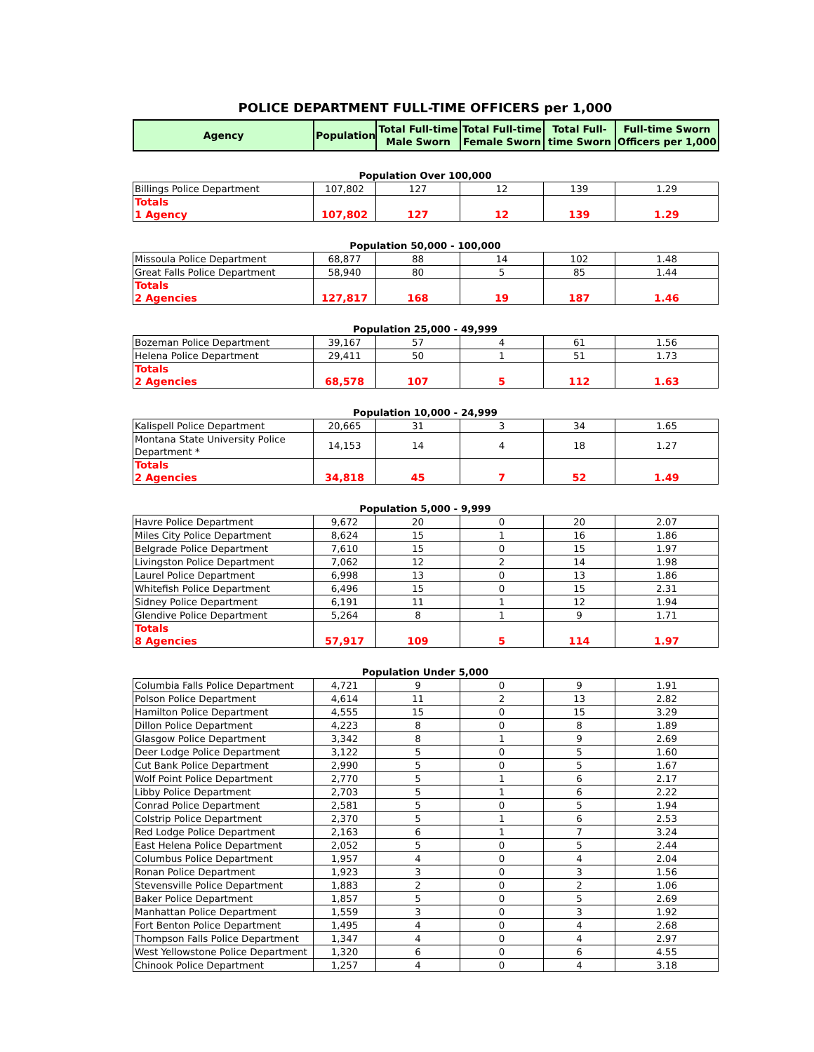POLICE DEPARTMENT FULL-TIME OFFICERS per 1,000
| Agency | Population | Total Full-time Male Sworn | Total Full-time Female Sworn | Total Full-time Sworn | Full-time Sworn Officers per 1,000 |
| --- | --- | --- | --- | --- | --- |
Population Over 100,000
| Billings Police Department | 107,802 | 127 | 12 | 139 | 1.29 |
| Totals 1 Agency | 107,802 | 127 | 12 | 139 | 1.29 |
Population 50,000 - 100,000
| Missoula Police Department | 68,877 | 88 | 14 | 102 | 1.48 |
| Great Falls Police Department | 58,940 | 80 | 5 | 85 | 1.44 |
| Totals 2 Agencies | 127,817 | 168 | 19 | 187 | 1.46 |
Population 25,000 - 49,999
| Bozeman Police Department | 39,167 | 57 | 4 | 61 | 1.56 |
| Helena Police Department | 29,411 | 50 | 1 | 51 | 1.73 |
| Totals 2 Agencies | 68,578 | 107 | 5 | 112 | 1.63 |
Population 10,000 - 24,999
| Kalispell Police Department | 20,665 | 31 | 3 | 34 | 1.65 |
| Montana State University Police Department * | 14,153 | 14 | 4 | 18 | 1.27 |
| Totals 2 Agencies | 34,818 | 45 | 7 | 52 | 1.49 |
Population 5,000 - 9,999
| Havre Police Department | 9,672 | 20 | 0 | 20 | 2.07 |
| Miles City Police Department | 8,624 | 15 | 1 | 16 | 1.86 |
| Belgrade Police Department | 7,610 | 15 | 0 | 15 | 1.97 |
| Livingston Police Department | 7,062 | 12 | 2 | 14 | 1.98 |
| Laurel Police Department | 6,998 | 13 | 0 | 13 | 1.86 |
| Whitefish Police Department | 6,496 | 15 | 0 | 15 | 2.31 |
| Sidney Police Department | 6,191 | 11 | 1 | 12 | 1.94 |
| Glendive Police Department | 5,264 | 8 | 1 | 9 | 1.71 |
| Totals 8 Agencies | 57,917 | 109 | 5 | 114 | 1.97 |
Population Under 5,000
| Columbia Falls Police Department | 4,721 | 9 | 0 | 9 | 1.91 |
| Polson Police Department | 4,614 | 11 | 2 | 13 | 2.82 |
| Hamilton Police Department | 4,555 | 15 | 0 | 15 | 3.29 |
| Dillon Police Department | 4,223 | 8 | 0 | 8 | 1.89 |
| Glasgow Police Department | 3,342 | 8 | 1 | 9 | 2.69 |
| Deer Lodge Police Department | 3,122 | 5 | 0 | 5 | 1.60 |
| Cut Bank Police Department | 2,990 | 5 | 0 | 5 | 1.67 |
| Wolf Point Police Department | 2,770 | 5 | 1 | 6 | 2.17 |
| Libby Police Department | 2,703 | 5 | 1 | 6 | 2.22 |
| Conrad Police Department | 2,581 | 5 | 0 | 5 | 1.94 |
| Colstrip Police Department | 2,370 | 5 | 1 | 6 | 2.53 |
| Red Lodge Police Department | 2,163 | 6 | 1 | 7 | 3.24 |
| East Helena Police Department | 2,052 | 5 | 0 | 5 | 2.44 |
| Columbus Police Department | 1,957 | 4 | 0 | 4 | 2.04 |
| Ronan Police Department | 1,923 | 3 | 0 | 3 | 1.56 |
| Stevensville Police Department | 1,883 | 2 | 0 | 2 | 1.06 |
| Baker Police Department | 1,857 | 5 | 0 | 5 | 2.69 |
| Manhattan Police Department | 1,559 | 3 | 0 | 3 | 1.92 |
| Fort Benton Police Department | 1,495 | 4 | 0 | 4 | 2.68 |
| Thompson Falls Police Department | 1,347 | 4 | 0 | 4 | 2.97 |
| West Yellowstone Police Department | 1,320 | 6 | 0 | 6 | 4.55 |
| Chinook Police Department | 1,257 | 4 | 0 | 4 | 3.18 |